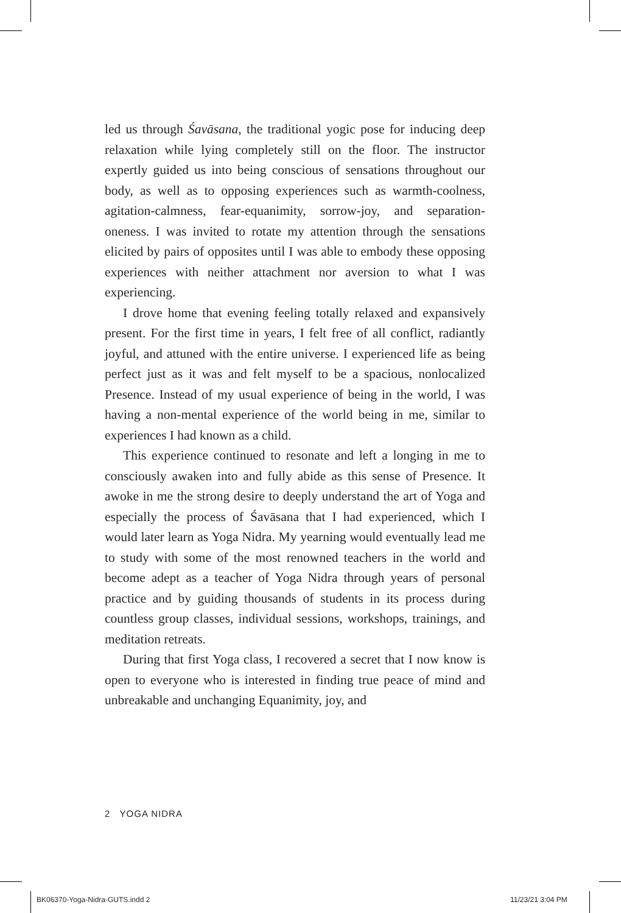led us through Śavāsana, the traditional yogic pose for inducing deep relaxation while lying completely still on the floor. The instructor expertly guided us into being conscious of sensations throughout our body, as well as to opposing experiences such as warmth-coolness, agitation-calmness, fear-equanimity, sorrow-joy, and separation-oneness. I was invited to rotate my attention through the sensations elicited by pairs of opposites until I was able to embody these opposing experiences with neither attachment nor aversion to what I was experiencing.
I drove home that evening feeling totally relaxed and expansively present. For the first time in years, I felt free of all conflict, radiantly joyful, and attuned with the entire universe. I experienced life as being perfect just as it was and felt myself to be a spacious, nonlocalized Presence. Instead of my usual experience of being in the world, I was having a non-mental experience of the world being in me, similar to experiences I had known as a child.
This experience continued to resonate and left a longing in me to consciously awaken into and fully abide as this sense of Presence. It awoke in me the strong desire to deeply understand the art of Yoga and especially the process of Śavāsana that I had experienced, which I would later learn as Yoga Nidra. My yearning would eventually lead me to study with some of the most renowned teachers in the world and become adept as a teacher of Yoga Nidra through years of personal practice and by guiding thousands of students in its process during countless group classes, individual sessions, workshops, trainings, and meditation retreats.
During that first Yoga class, I recovered a secret that I now know is open to everyone who is interested in finding true peace of mind and unbreakable and unchanging Equanimity, joy, and
2 YOGA NIDRA
BK06370-Yoga-Nidra-GUTS.indd 2 11/23/21 3:04 PM